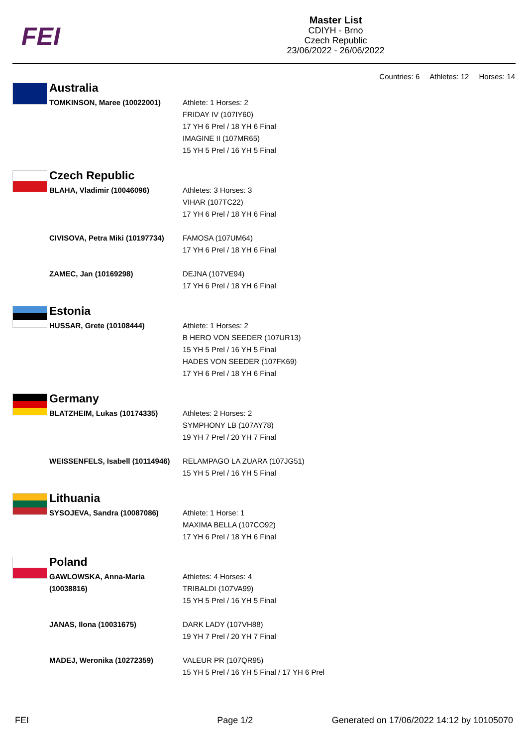FEI
Master List
CDIYH - Brno
Czech Republic
23/06/2022 - 26/06/2022
Countries: 6 Athletes: 12 Horses: 14
| | Australia | |
| | TOMKINSON, Maree (10022001) | Athlete: 1 Horses: 2 FRIDAY IV (107IY60) 17 YH 6 Prel / 18 YH 6 Final IMAGINE II (107MR65) 15 YH 5 Prel / 16 YH 5 Final |
| | Czech Republic | |
| | BLAHA, Vladimir (10046096) | Athletes: 3 Horses: 3 VIHAR (107TC22) 17 YH 6 Prel / 18 YH 6 Final |
| | CIVISOVA, Petra Miki (10197734) | FAMOSA (107UM64) 17 YH 6 Prel / 18 YH 6 Final |
| | ZAMEC, Jan (10169298) | DEJNA (107VE94) 17 YH 6 Prel / 18 YH 6 Final |
| | Estonia | |
| | HUSSAR, Grete (10108444) | Athlete: 1 Horses: 2 B HERO VON SEEDER (107UR13) 15 YH 5 Prel / 16 YH 5 Final HADES VON SEEDER (107FK69) 17 YH 6 Prel / 18 YH 6 Final |
| | Germany | |
| | BLATZHEIM, Lukas (10174335) | Athletes: 2 Horses: 2 SYMPHONY LB (107AY78) 19 YH 7 Prel / 20 YH 7 Final |
| | WEISSENFELS, Isabell (10114946) | RELAMPAGO LA ZUARA (107JG51) 15 YH 5 Prel / 16 YH 5 Final |
| | Lithuania | |
| | SYSOJEVA, Sandra (10087086) | Athlete: 1 Horse: 1 MAXIMA BELLA (107CO92) 17 YH 6 Prel / 18 YH 6 Final |
| | Poland | |
| | GAWLOWSKA, Anna-Maria (10038816) | Athletes: 4 Horses: 4 TRIBALDI (107VA99) 15 YH 5 Prel / 16 YH 5 Final |
| | JANAS, Ilona (10031675) | DARK LADY (107VH88) 19 YH 7 Prel / 20 YH 7 Final |
| | MADEJ, Weronika (10272359) | VALEUR PR (107QR95) 15 YH 5 Prel / 16 YH 5 Final / 17 YH 6 Prel |
FEI Page 1/2 Generated on 17/06/2022 14:12 by 10105070